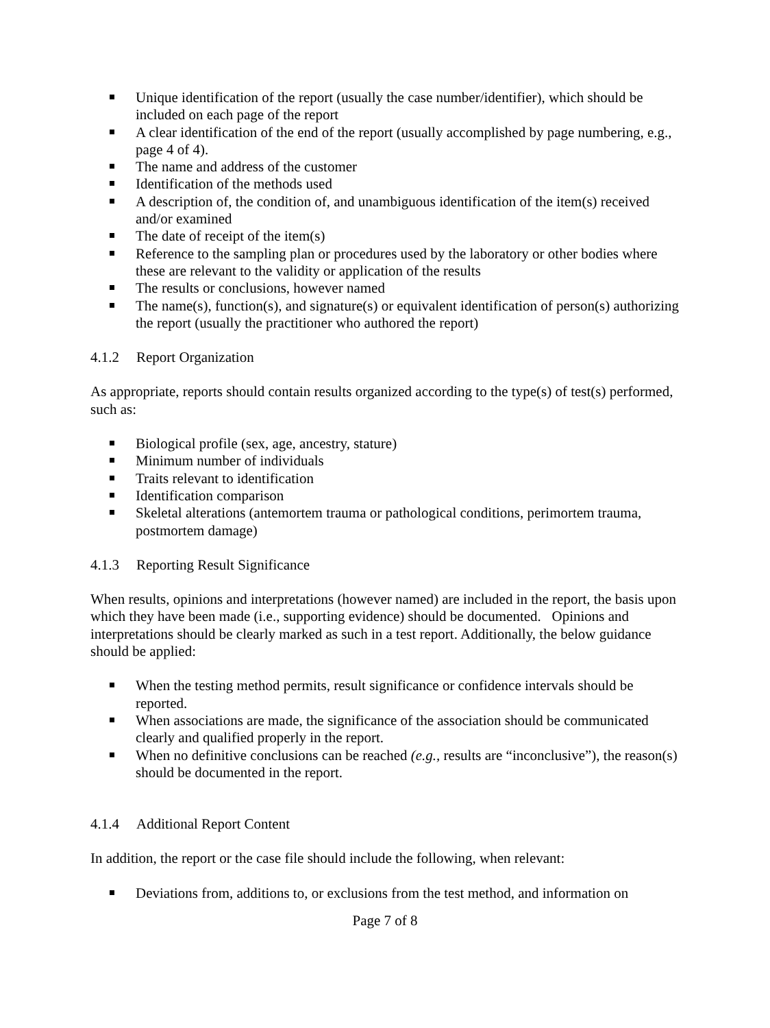Unique identification of the report (usually the case number/identifier), which should be included on each page of the report
A clear identification of the end of the report (usually accomplished by page numbering, e.g., page 4 of 4).
The name and address of the customer
Identification of the methods used
A description of, the condition of, and unambiguous identification of the item(s) received and/or examined
The date of receipt of the item(s)
Reference to the sampling plan or procedures used by the laboratory or other bodies where these are relevant to the validity or application of the results
The results or conclusions, however named
The name(s), function(s), and signature(s) or equivalent identification of person(s) authorizing the report (usually the practitioner who authored the report)
4.1.2 Report Organization
As appropriate, reports should contain results organized according to the type(s) of test(s) performed, such as:
Biological profile (sex, age, ancestry, stature)
Minimum number of individuals
Traits relevant to identification
Identification comparison
Skeletal alterations (antemortem trauma or pathological conditions, perimortem trauma, postmortem damage)
4.1.3 Reporting Result Significance
When results, opinions and interpretations (however named) are included in the report, the basis upon which they have been made (i.e., supporting evidence) should be documented. Opinions and interpretations should be clearly marked as such in a test report. Additionally, the below guidance should be applied:
When the testing method permits, result significance or confidence intervals should be reported.
When associations are made, the significance of the association should be communicated clearly and qualified properly in the report.
When no definitive conclusions can be reached (e.g., results are “inconclusive”), the reason(s) should be documented in the report.
4.1.4 Additional Report Content
In addition, the report or the case file should include the following, when relevant:
Deviations from, additions to, or exclusions from the test method, and information on
Page 7 of 8